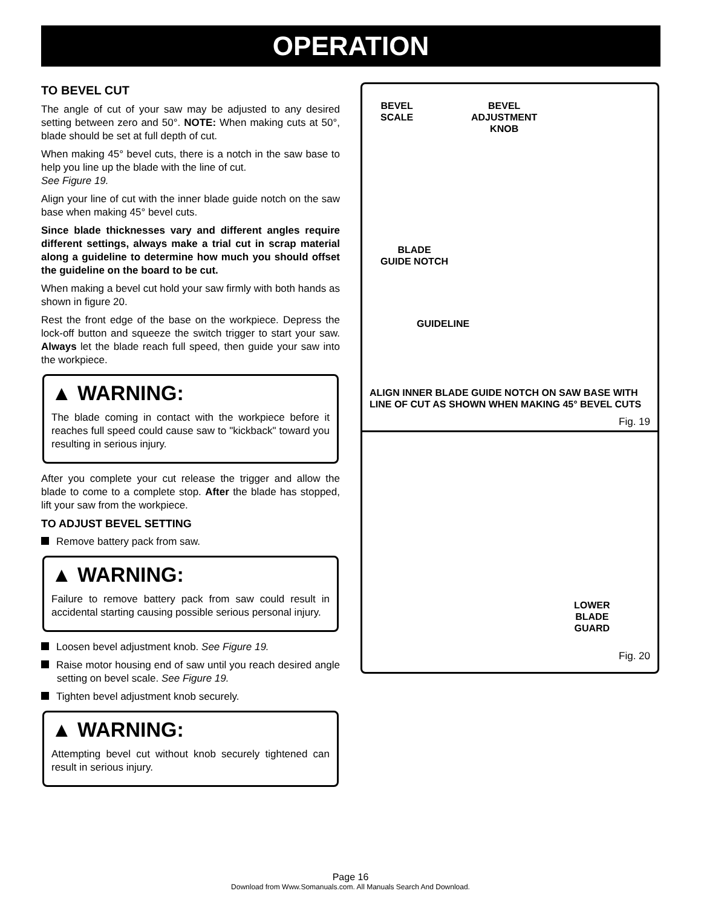OPERATION
TO BEVEL CUT
The angle of cut of your saw may be adjusted to any desired setting between zero and 50°. NOTE: When making cuts at 50°, blade should be set at full depth of cut.
When making 45° bevel cuts, there is a notch in the saw base to help you line up the blade with the line of cut.
See Figure 19.
Align your line of cut with the inner blade guide notch on the saw base when making 45° bevel cuts.
Since blade thicknesses vary and different angles require different settings, always make a trial cut in scrap material along a guideline to determine how much you should offset the guideline on the board to be cut.
When making a bevel cut hold your saw firmly with both hands as shown in figure 20.
Rest the front edge of the base on the workpiece. Depress the lock-off button and squeeze the switch trigger to start your saw. Always let the blade reach full speed, then guide your saw into the workpiece.
▲ WARNING:
The blade coming in contact with the workpiece before it reaches full speed could cause saw to "kickback" toward you resulting in serious injury.
After you complete your cut release the trigger and allow the blade to come to a complete stop. After the blade has stopped, lift your saw from the workpiece.
TO ADJUST BEVEL SETTING
Remove battery pack from saw.
▲ WARNING:
Failure to remove battery pack from saw could result in accidental starting causing possible serious personal injury.
Loosen bevel adjustment knob. See Figure 19.
Raise motor housing end of saw until you reach desired angle setting on bevel scale. See Figure 19.
Tighten bevel adjustment knob securely.
▲ WARNING:
Attempting bevel cut without knob securely tightened can result in serious injury.
BEVEL
SCALE
BEVEL
ADJUSTMENT
KNOB
BLADE
GUIDE NOTCH
GUIDELINE
ALIGN INNER BLADE GUIDE NOTCH ON SAW BASE WITH
LINE OF CUT AS SHOWN WHEN MAKING 45° BEVEL CUTS
Fig. 19
LOWER
BLADE
GUARD
Fig. 20
Page 16
Download from Www.Somanuals.com. All Manuals Search And Download.